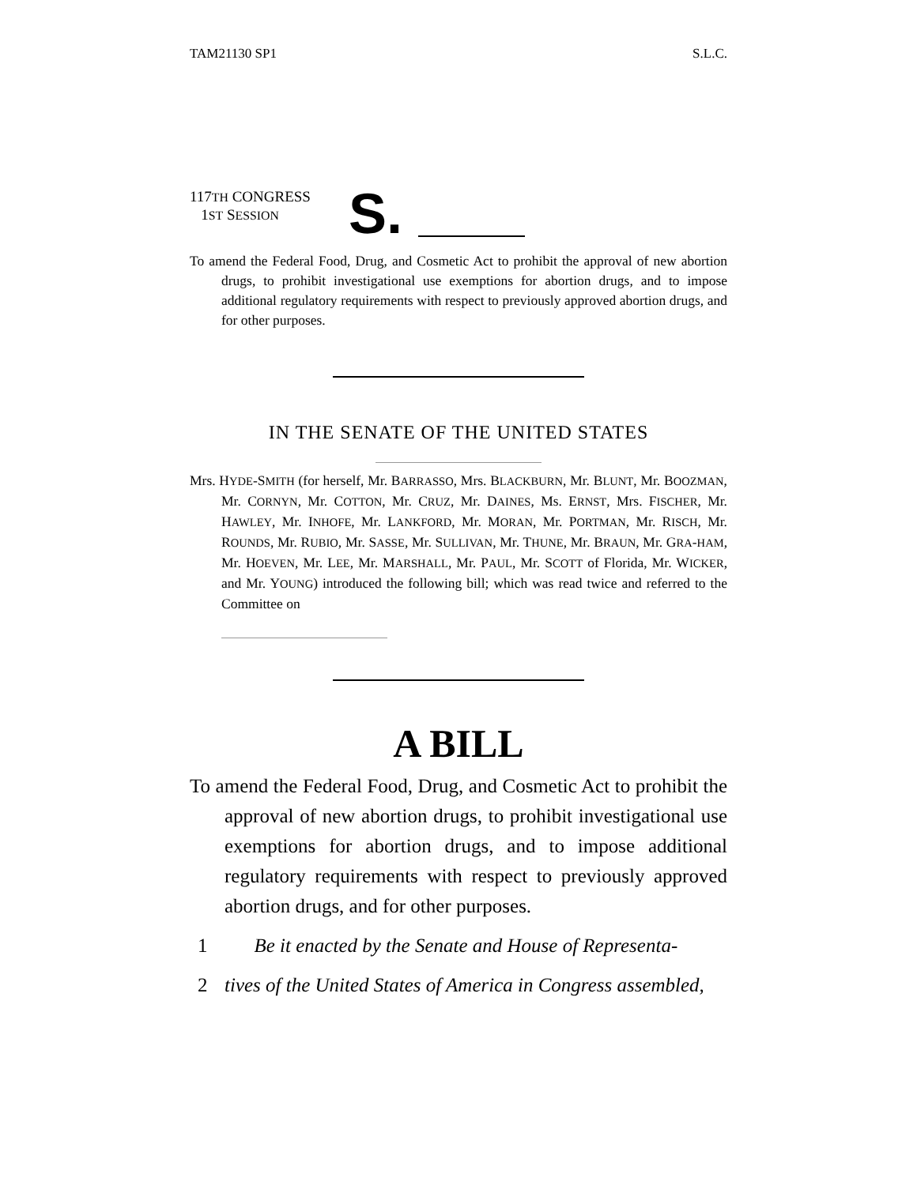TAM21130 SP1 S.L.C.
117TH CONGRESS
1ST SESSION
S.
To amend the Federal Food, Drug, and Cosmetic Act to prohibit the approval of new abortion drugs, to prohibit investigational use exemptions for abortion drugs, and to impose additional regulatory requirements with respect to previously approved abortion drugs, and for other purposes.
IN THE SENATE OF THE UNITED STATES
Mrs. HYDE-SMITH (for herself, Mr. BARRASSO, Mrs. BLACKBURN, Mr. BLUNT, Mr. BOOZMAN, Mr. CORNYN, Mr. COTTON, Mr. CRUZ, Mr. DAINES, Ms. ERNST, Mrs. FISCHER, Mr. HAWLEY, Mr. INHOFE, Mr. LANKFORD, Mr. MORAN, Mr. PORTMAN, Mr. RISCH, Mr. ROUNDS, Mr. RUBIO, Mr. SASSE, Mr. SULLIVAN, Mr. THUNE, Mr. BRAUN, Mr. GRA-HAM, Mr. HOEVEN, Mr. LEE, Mr. MARSHALL, Mr. PAUL, Mr. SCOTT of Florida, Mr. WICKER, and Mr. YOUNG) introduced the following bill; which was read twice and referred to the Committee on
A BILL
To amend the Federal Food, Drug, and Cosmetic Act to prohibit the approval of new abortion drugs, to prohibit investigational use exemptions for abortion drugs, and to impose additional regulatory requirements with respect to previously approved abortion drugs, and for other purposes.
1 Be it enacted by the Senate and House of Representa-
2 tives of the United States of America in Congress assembled,